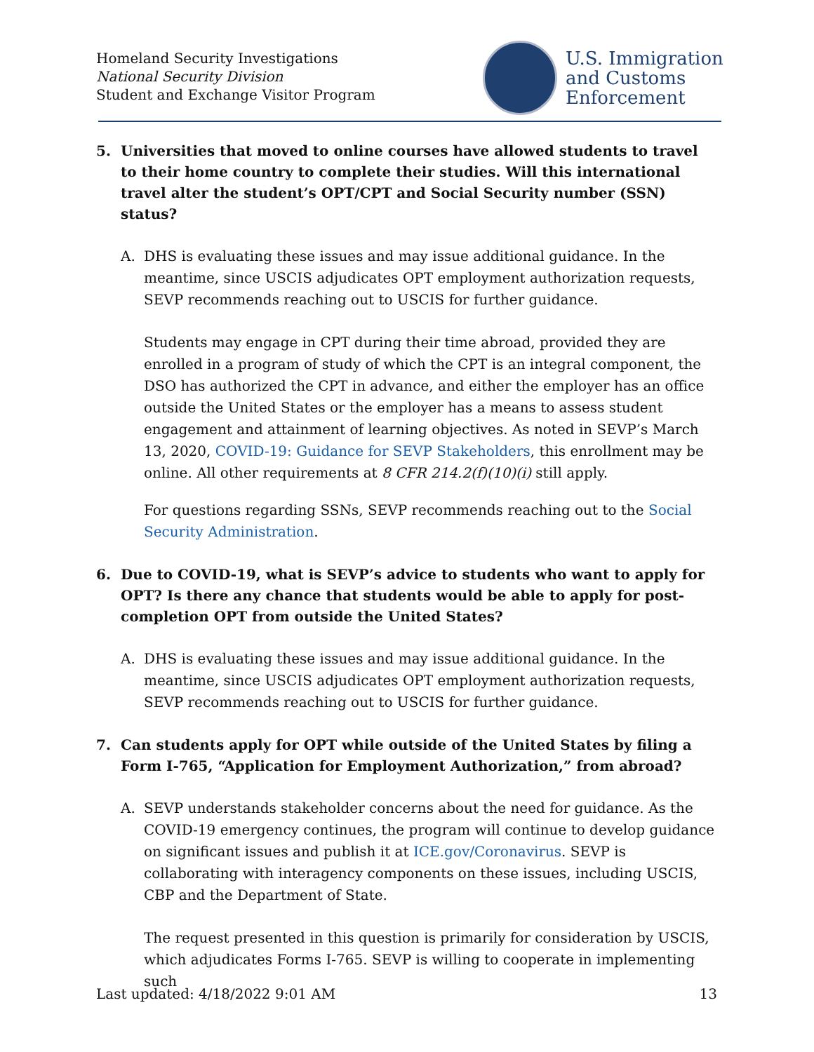Homeland Security Investigations
National Security Division
Student and Exchange Visitor Program
U.S. Immigration
and Customs
Enforcement
5. Universities that moved to online courses have allowed students to travel to their home country to complete their studies. Will this international travel alter the student’s OPT/CPT and Social Security number (SSN) status?
A. DHS is evaluating these issues and may issue additional guidance. In the meantime, since USCIS adjudicates OPT employment authorization requests, SEVP recommends reaching out to USCIS for further guidance.
Students may engage in CPT during their time abroad, provided they are enrolled in a program of study of which the CPT is an integral component, the DSO has authorized the CPT in advance, and either the employer has an office outside the United States or the employer has a means to assess student engagement and attainment of learning objectives. As noted in SEVP’s March 13, 2020, COVID-19: Guidance for SEVP Stakeholders, this enrollment may be online. All other requirements at 8 CFR 214.2(f)(10)(i) still apply.
For questions regarding SSNs, SEVP recommends reaching out to the Social Security Administration.
6. Due to COVID-19, what is SEVP’s advice to students who want to apply for OPT? Is there any chance that students would be able to apply for post-completion OPT from outside the United States?
A. DHS is evaluating these issues and may issue additional guidance. In the meantime, since USCIS adjudicates OPT employment authorization requests, SEVP recommends reaching out to USCIS for further guidance.
7. Can students apply for OPT while outside of the United States by filing a Form I-765, “Application for Employment Authorization,” from abroad?
A. SEVP understands stakeholder concerns about the need for guidance. As the COVID-19 emergency continues, the program will continue to develop guidance on significant issues and publish it at ICE.gov/Coronavirus. SEVP is collaborating with interagency components on these issues, including USCIS, CBP and the Department of State.
The request presented in this question is primarily for consideration by USCIS, which adjudicates Forms I-765. SEVP is willing to cooperate in implementing such
Last updated: 4/18/2022 9:01 AM 13